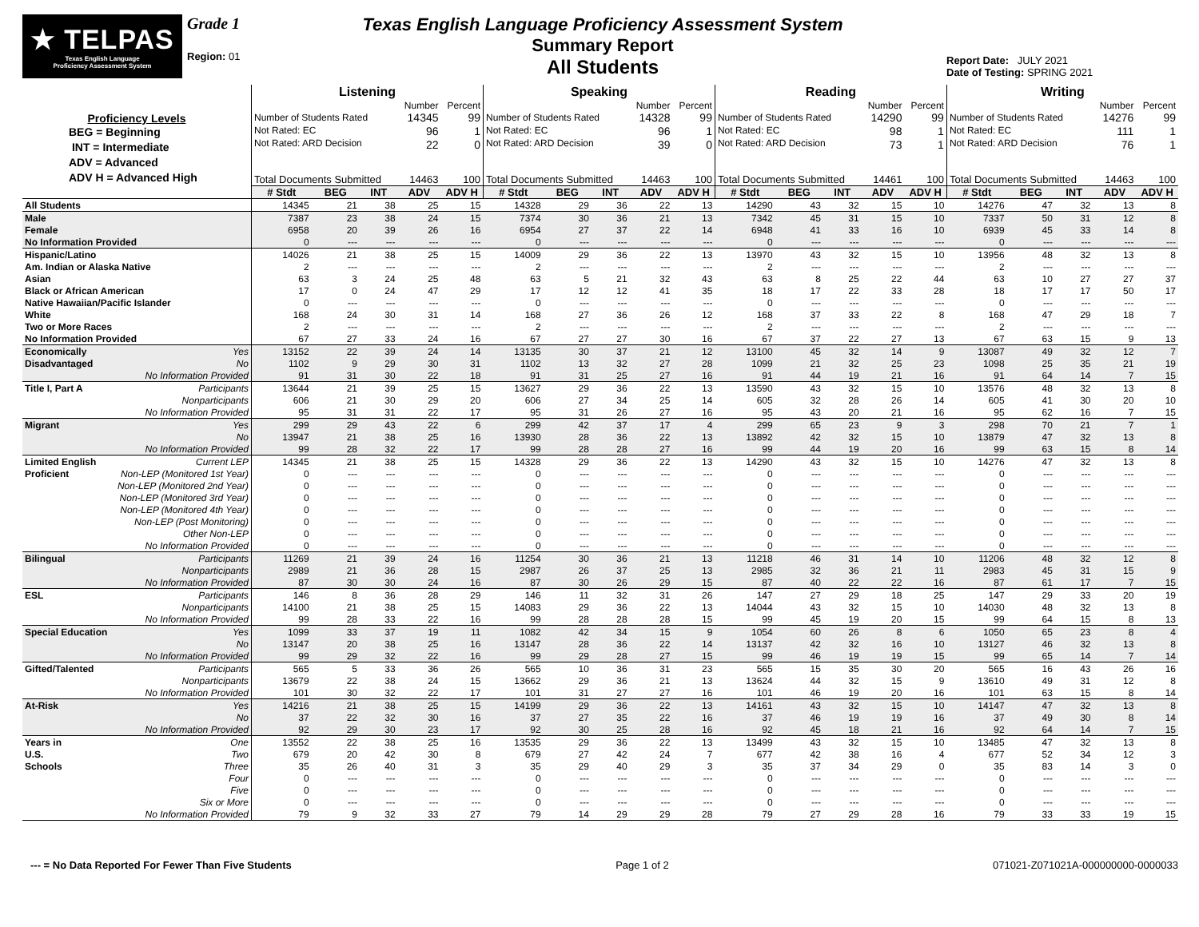★ TELPAS
Texas English Language
Proficiency Assessment System
Grade 1
Region: 01
Texas English Language Proficiency Assessment System
Summary Report
All Students
Report Date: JULY 2021
Date of Testing: SPRING 2021
| | Listening | | | | | Speaking | | | | | Reading | | | | | Writing | | | | |
| --- | --- | --- | --- | --- | --- | --- | --- | --- | --- | --- | --- | --- | --- | --- | --- | --- | --- | --- | --- | --- |
| Proficiency Levels BEG = Beginning INT = Intermediate ADV = Advanced ADV H = Advanced High | | | | Number | Percent | | | | Number | Percent | | | | Number | Percent | | | | Number | Percent |
| | Number of Students Rated Not Rated: EC Not Rated: ARD Decision | | | 14345 96 22 | 99 1 0 | Number of Students Rated Not Rated: EC Not Rated: ARD Decision | | | 14328 96 39 | 99 1 0 | Number of Students Rated Not Rated: EC Not Rated: ARD Decision | | | 14290 98 73 | 99 1 1 | Number of Students Rated Not Rated: EC Not Rated: ARD Decision | | | 14276 111 76 | 99 1 1 |
| | Total Documents Submitted | | | 14463 | 100 | Total Documents Submitted | | | 14463 | 100 | Total Documents Submitted | | | 14461 | 100 | Total Documents Submitted | | | 14463 | 100 |
| | # Stdt | BEG | INT | ADV | ADV H | # Stdt | BEG | INT | ADV | ADV H | # Stdt | BEG | INT | ADV | ADV H | # Stdt | BEG | INT | ADV | ADV H |
| All Students | 14345 | 21 | 38 | 25 | 15 | 14328 | 29 | 36 | 22 | 13 | 14290 | 43 | 32 | 15 | 10 | 14276 | 47 | 32 | 13 | 8 |
| Male | 7387 | 23 | 38 | 24 | 15 | 7374 | 30 | 36 | 21 | 13 | 7342 | 45 | 31 | 15 | 10 | 7337 | 50 | 31 | 12 | 8 |
| Female | 6958 | 20 | 39 | 26 | 16 | 6954 | 27 | 37 | 22 | 14 | 6948 | 41 | 33 | 16 | 10 | 6939 | 45 | 33 | 14 | 8 |
| No Information Provided | 0 | --- | --- | --- | --- | 0 | --- | --- | --- | --- | 0 | --- | --- | --- | --- | 0 | --- | --- | --- | --- |
| Hispanic/Latino | 14026 | 21 | 38 | 25 | 15 | 14009 | 29 | 36 | 22 | 13 | 13970 | 43 | 32 | 15 | 10 | 13956 | 48 | 32 | 13 | 8 |
| Am. Indian or Alaska Native | 2 | --- | --- | --- | --- | 2 | --- | --- | --- | --- | 2 | --- | --- | --- | --- | 2 | --- | --- | --- | --- |
| Asian | 63 | 3 | 24 | 25 | 48 | 63 | 5 | 21 | 32 | 43 | 63 | 8 | 25 | 22 | 44 | 63 | 10 | 27 | 27 | 37 |
| Black or African American | 17 | 0 | 24 | 47 | 29 | 17 | 12 | 12 | 41 | 35 | 18 | 17 | 22 | 33 | 28 | 18 | 17 | 17 | 50 | 17 |
| Native Hawaiian/Pacific Islander | 0 | --- | --- | --- | --- | 0 | --- | --- | --- | --- | 0 | --- | --- | --- | --- | 0 | --- | --- | --- | --- |
| White | 168 | 24 | 30 | 31 | 14 | 168 | 27 | 36 | 26 | 12 | 168 | 37 | 33 | 22 | 8 | 168 | 47 | 29 | 18 | 7 |
| Two or More Races | 2 | --- | --- | --- | --- | 2 | --- | --- | --- | --- | 2 | --- | --- | --- | --- | 2 | --- | --- | --- | --- |
| No Information Provided | 67 | 27 | 33 | 24 | 16 | 67 | 27 | 27 | 30 | 16 | 67 | 37 | 22 | 27 | 13 | 67 | 63 | 15 | 9 | 13 |
| Economically Yes | 13152 | 22 | 39 | 24 | 14 | 13135 | 30 | 37 | 21 | 12 | 13100 | 45 | 32 | 14 | 9 | 13087 | 49 | 32 | 12 | 7 |
| Disadvantaged No | 1102 | 9 | 29 | 30 | 31 | 1102 | 13 | 32 | 27 | 28 | 1099 | 21 | 32 | 25 | 23 | 1098 | 25 | 35 | 21 | 19 |
| No Information Provided | 91 | 31 | 30 | 22 | 18 | 91 | 31 | 25 | 27 | 16 | 91 | 44 | 19 | 21 | 16 | 91 | 64 | 14 | 7 | 15 |
| Title I, Part A Participants | 13644 | 21 | 39 | 25 | 15 | 13627 | 29 | 36 | 22 | 13 | 13590 | 43 | 32 | 15 | 10 | 13576 | 48 | 32 | 13 | 8 |
| Nonparticipants | 606 | 21 | 30 | 29 | 20 | 606 | 27 | 34 | 25 | 14 | 605 | 32 | 28 | 26 | 14 | 605 | 41 | 30 | 20 | 10 |
| No Information Provided | 95 | 31 | 31 | 22 | 17 | 95 | 31 | 26 | 27 | 16 | 95 | 43 | 20 | 21 | 16 | 95 | 62 | 16 | 7 | 15 |
| Migrant Yes | 299 | 29 | 43 | 22 | 6 | 299 | 42 | 37 | 17 | 4 | 299 | 65 | 23 | 9 | 3 | 298 | 70 | 21 | 7 | 1 |
| No | 13947 | 21 | 38 | 25 | 16 | 13930 | 28 | 36 | 22 | 13 | 13892 | 42 | 32 | 15 | 10 | 13879 | 47 | 32 | 13 | 8 |
| No Information Provided | 99 | 28 | 32 | 22 | 17 | 99 | 28 | 28 | 27 | 16 | 99 | 44 | 19 | 20 | 16 | 99 | 63 | 15 | 8 | 14 |
| Limited English Current LEP | 14345 | 21 | 38 | 25 | 15 | 14328 | 29 | 36 | 22 | 13 | 14290 | 43 | 32 | 15 | 10 | 14276 | 47 | 32 | 13 | 8 |
| Proficient Non-LEP (Monitored 1st Year) | 0 | --- | --- | --- | --- | 0 | --- | --- | --- | --- | 0 | --- | --- | --- | --- | 0 | --- | --- | --- | --- |
| Non-LEP (Monitored 2nd Year) | 0 | --- | --- | --- | --- | 0 | --- | --- | --- | --- | 0 | --- | --- | --- | --- | 0 | --- | --- | --- | --- |
| Non-LEP (Monitored 3rd Year) | 0 | --- | --- | --- | --- | 0 | --- | --- | --- | --- | 0 | --- | --- | --- | --- | 0 | --- | --- | --- | --- |
| Non-LEP (Monitored 4th Year) | 0 | --- | --- | --- | --- | 0 | --- | --- | --- | --- | 0 | --- | --- | --- | --- | 0 | --- | --- | --- | --- |
| Non-LEP (Post Monitoring) | 0 | --- | --- | --- | --- | 0 | --- | --- | --- | --- | 0 | --- | --- | --- | --- | 0 | --- | --- | --- | --- |
| Other Non-LEP | 0 | --- | --- | --- | --- | 0 | --- | --- | --- | --- | 0 | --- | --- | --- | --- | 0 | --- | --- | --- | --- |
| No Information Provided | 0 | --- | --- | --- | --- | 0 | --- | --- | --- | --- | 0 | --- | --- | --- | --- | 0 | --- | --- | --- | --- |
| Bilingual Participants | 11269 | 21 | 39 | 24 | 16 | 11254 | 30 | 36 | 21 | 13 | 11218 | 46 | 31 | 14 | 10 | 11206 | 48 | 32 | 12 | 8 |
| Nonparticipants | 2989 | 21 | 36 | 28 | 15 | 2987 | 26 | 37 | 25 | 13 | 2985 | 32 | 36 | 21 | 11 | 2983 | 45 | 31 | 15 | 9 |
| No Information Provided | 87 | 30 | 30 | 24 | 16 | 87 | 30 | 26 | 29 | 15 | 87 | 40 | 22 | 22 | 16 | 87 | 61 | 17 | 7 | 15 |
| ESL Participants | 146 | 8 | 36 | 28 | 29 | 146 | 11 | 32 | 31 | 26 | 147 | 27 | 29 | 18 | 25 | 147 | 29 | 33 | 20 | 19 |
| Nonparticipants | 14100 | 21 | 38 | 25 | 15 | 14083 | 29 | 36 | 22 | 13 | 14044 | 43 | 32 | 15 | 10 | 14030 | 48 | 32 | 13 | 8 |
| No Information Provided | 99 | 28 | 33 | 22 | 16 | 99 | 28 | 28 | 28 | 15 | 99 | 45 | 19 | 20 | 15 | 99 | 64 | 15 | 8 | 13 |
| Special Education Yes | 1099 | 33 | 37 | 19 | 11 | 1082 | 42 | 34 | 15 | 9 | 1054 | 60 | 26 | 8 | 6 | 1050 | 65 | 23 | 8 | 4 |
| No | 13147 | 20 | 38 | 25 | 16 | 13147 | 28 | 36 | 22 | 14 | 13137 | 42 | 32 | 16 | 10 | 13127 | 46 | 32 | 13 | 8 |
| No Information Provided | 99 | 29 | 32 | 22 | 16 | 99 | 29 | 28 | 27 | 15 | 99 | 46 | 19 | 19 | 15 | 99 | 65 | 14 | 7 | 14 |
| Gifted/Talented Participants | 565 | 5 | 33 | 36 | 26 | 565 | 10 | 36 | 31 | 23 | 565 | 15 | 35 | 30 | 20 | 565 | 16 | 43 | 26 | 16 |
| Nonparticipants | 13679 | 22 | 38 | 24 | 15 | 13662 | 29 | 36 | 21 | 13 | 13624 | 44 | 32 | 15 | 9 | 13610 | 49 | 31 | 12 | 8 |
| No Information Provided | 101 | 30 | 32 | 22 | 17 | 101 | 31 | 27 | 27 | 16 | 101 | 46 | 19 | 20 | 16 | 101 | 63 | 15 | 8 | 14 |
| At-Risk Yes | 14216 | 21 | 38 | 25 | 15 | 14199 | 29 | 36 | 22 | 13 | 14161 | 43 | 32 | 15 | 10 | 14147 | 47 | 32 | 13 | 8 |
| No | 37 | 22 | 32 | 30 | 16 | 37 | 27 | 35 | 22 | 16 | 37 | 46 | 19 | 19 | 16 | 37 | 49 | 30 | 8 | 14 |
| No Information Provided | 92 | 29 | 30 | 23 | 17 | 92 | 30 | 25 | 28 | 16 | 92 | 45 | 18 | 21 | 16 | 92 | 64 | 14 | 7 | 15 |
| Years in One | 13552 | 22 | 38 | 25 | 16 | 13535 | 29 | 36 | 22 | 13 | 13499 | 43 | 32 | 15 | 10 | 13485 | 47 | 32 | 13 | 8 |
| U.S. Two | 679 | 20 | 42 | 30 | 8 | 679 | 27 | 42 | 24 | 7 | 677 | 42 | 38 | 16 | 4 | 677 | 52 | 34 | 12 | 3 |
| Schools Three | 35 | 26 | 40 | 31 | 3 | 35 | 29 | 40 | 29 | 3 | 35 | 37 | 34 | 29 | 0 | 35 | 83 | 14 | 3 | 0 |
| Four | 0 | --- | --- | --- | --- | 0 | --- | --- | --- | --- | 0 | --- | --- | --- | --- | 0 | --- | --- | --- | --- |
| Five | 0 | --- | --- | --- | --- | 0 | --- | --- | --- | --- | 0 | --- | --- | --- | --- | 0 | --- | --- | --- | --- |
| Six or More | 0 | --- | --- | --- | --- | 0 | --- | --- | --- | --- | 0 | --- | --- | --- | --- | 0 | --- | --- | --- | --- |
| No Information Provided | 79 | 9 | 32 | 33 | 27 | 79 | 14 | 29 | 29 | 28 | 79 | 27 | 29 | 28 | 16 | 79 | 33 | 33 | 19 | 15 |
--- = No Data Reported For Fewer Than Five Students
Page 1 of 2 071021-Z071021A-000000000-0000033